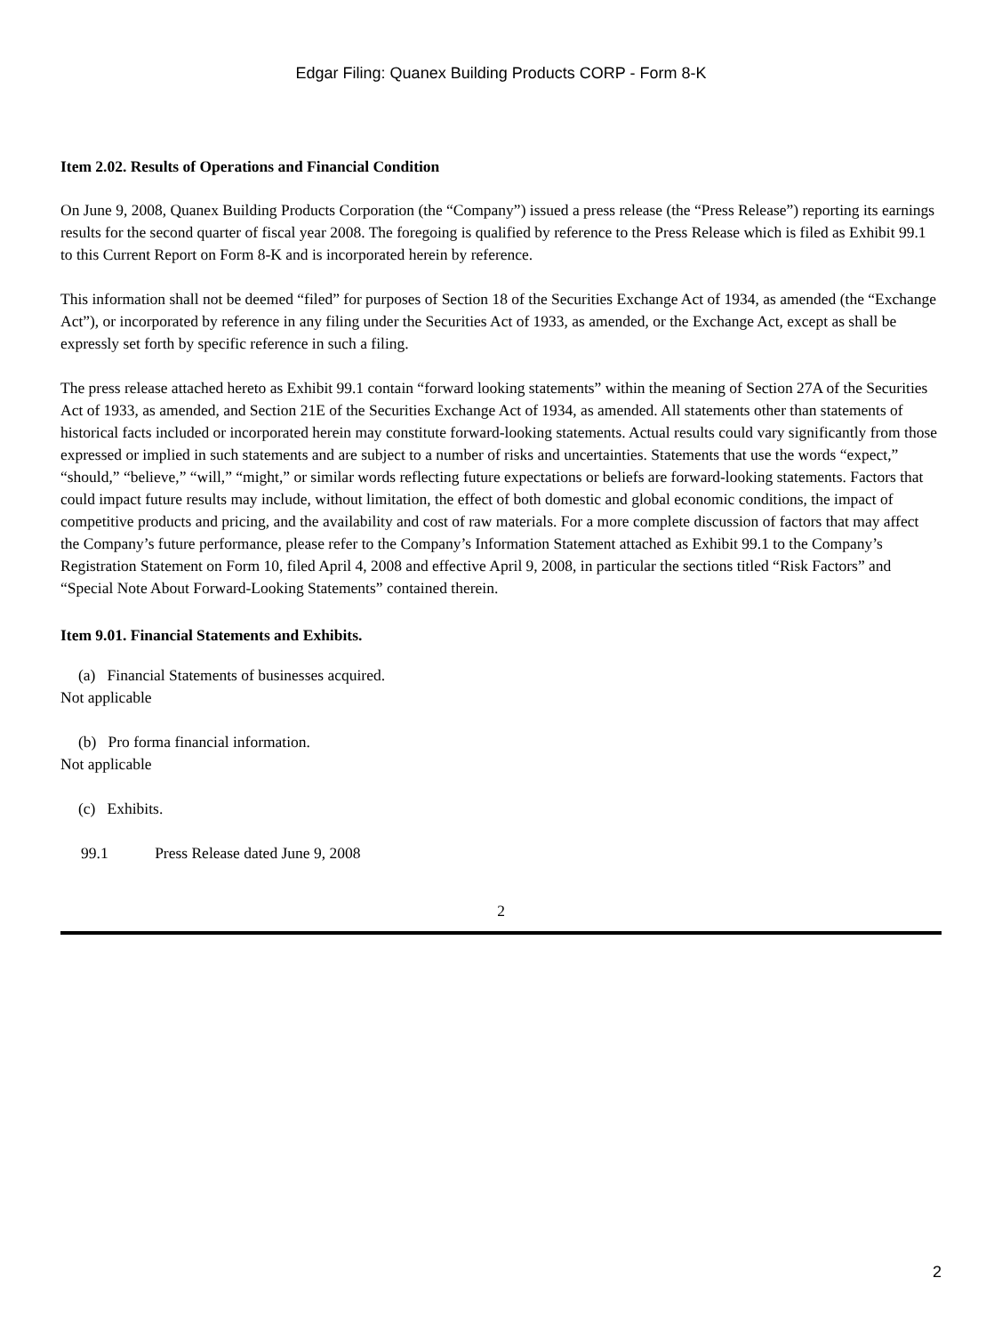Edgar Filing: Quanex Building Products CORP - Form 8-K
Item 2.02. Results of Operations and Financial Condition
On June 9, 2008, Quanex Building Products Corporation (the “Company”) issued a press release (the “Press Release”) reporting its earnings results for the second quarter of fiscal year 2008. The foregoing is qualified by reference to the Press Release which is filed as Exhibit 99.1 to this Current Report on Form 8-K and is incorporated herein by reference.
This information shall not be deemed “filed” for purposes of Section 18 of the Securities Exchange Act of 1934, as amended (the “Exchange Act”), or incorporated by reference in any filing under the Securities Act of 1933, as amended, or the Exchange Act, except as shall be expressly set forth by specific reference in such a filing.
The press release attached hereto as Exhibit 99.1 contain “forward looking statements” within the meaning of Section 27A of the Securities Act of 1933, as amended, and Section 21E of the Securities Exchange Act of 1934, as amended. All statements other than statements of historical facts included or incorporated herein may constitute forward-looking statements. Actual results could vary significantly from those expressed or implied in such statements and are subject to a number of risks and uncertainties. Statements that use the words “expect,” “should,” “believe,” “will,” “might,” or similar words reflecting future expectations or beliefs are forward-looking statements. Factors that could impact future results may include, without limitation, the effect of both domestic and global economic conditions, the impact of competitive products and pricing, and the availability and cost of raw materials. For a more complete discussion of factors that may affect the Company’s future performance, please refer to the Company’s Information Statement attached as Exhibit 99.1 to the Company’s Registration Statement on Form 10, filed April 4, 2008 and effective April 9, 2008, in particular the sections titled “Risk Factors” and “Special Note About Forward-Looking Statements” contained therein.
Item 9.01. Financial Statements and Exhibits.
(a) Financial Statements of businesses acquired.
Not applicable
(b) Pro forma financial information.
Not applicable
(c) Exhibits.
99.1 Press Release dated June 9, 2008
2
2